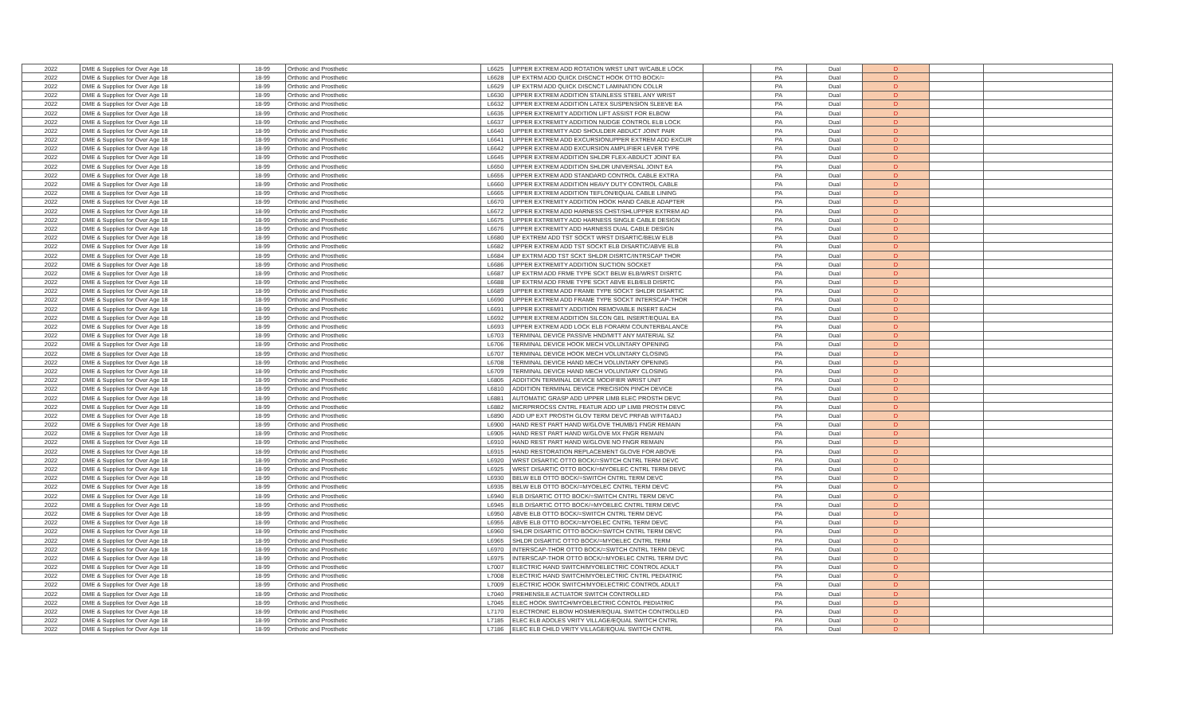| 2022 | DME & Supplies for Over Age 18 | 18-99 | Orthotic and Prosthetic | L6625 | UPPER EXTREM ADD ROTATION WRST UNIT W/CABLE LOCK | | PA | Dual | D | | |
| 2022 | DME & Supplies for Over Age 18 | 18-99 | Orthotic and Prosthetic | L6628 | UP EXTRM ADD QUICK DISCNCT HOOK OTTO BOCK/= | | PA | Dual | D | | |
| 2022 | DME & Supplies for Over Age 18 | 18-99 | Orthotic and Prosthetic | L6629 | UP EXTRM ADD QUICK DISCNCT LAMINATION COLLR | | PA | Dual | D | | |
| 2022 | DME & Supplies for Over Age 18 | 18-99 | Orthotic and Prosthetic | L6630 | UPPER EXTREM ADDITION STAINLESS STEEL ANY WRIST | | PA | Dual | D | | |
| 2022 | DME & Supplies for Over Age 18 | 18-99 | Orthotic and Prosthetic | L6632 | UPPER EXTREM ADDITION LATEX SUSPENSION SLEEVE EA | | PA | Dual | D | | |
| 2022 | DME & Supplies for Over Age 18 | 18-99 | Orthotic and Prosthetic | L6635 | UPPER EXTREMITY ADDITION LIFT ASSIST FOR ELBOW | | PA | Dual | D | | |
| 2022 | DME & Supplies for Over Age 18 | 18-99 | Orthotic and Prosthetic | L6637 | UPPER EXTREMITY ADDITION NUDGE CONTROL ELB LOCK | | PA | Dual | D | | |
| 2022 | DME & Supplies for Over Age 18 | 18-99 | Orthotic and Prosthetic | L6640 | UPPER EXTREMITY ADD SHOULDER ABDUCT JOINT PAIR | | PA | Dual | D | | |
| 2022 | DME & Supplies for Over Age 18 | 18-99 | Orthotic and Prosthetic | L6641 | UPPER EXTREM ADD EXCURSIONUPPER EXTREM ADD EXCUR | | PA | Dual | D | | |
| 2022 | DME & Supplies for Over Age 18 | 18-99 | Orthotic and Prosthetic | L6642 | UPPER EXTREM ADD EXCURSION AMPLIFIER LEVER TYPE | | PA | Dual | D | | |
| 2022 | DME & Supplies for Over Age 18 | 18-99 | Orthotic and Prosthetic | L6645 | UPPER EXTREM ADDITION SHLDR FLEX-ABDUCT JOINT EA | | PA | Dual | D | | |
| 2022 | DME & Supplies for Over Age 18 | 18-99 | Orthotic and Prosthetic | L6650 | UPPER EXTREM ADDITION SHLDR UNIVERSAL JOINT EA | | PA | Dual | D | | |
| 2022 | DME & Supplies for Over Age 18 | 18-99 | Orthotic and Prosthetic | L6655 | UPPER EXTREM ADD STANDARD CONTROL CABLE EXTRA | | PA | Dual | D | | |
| 2022 | DME & Supplies for Over Age 18 | 18-99 | Orthotic and Prosthetic | L6660 | UPPER EXTREM ADDITION HEAVY DUTY CONTROL CABLE | | PA | Dual | D | | |
| 2022 | DME & Supplies for Over Age 18 | 18-99 | Orthotic and Prosthetic | L6665 | UPPER EXTREM ADDITION TEFLON/EQUAL CABLE LINING | | PA | Dual | D | | |
| 2022 | DME & Supplies for Over Age 18 | 18-99 | Orthotic and Prosthetic | L6670 | UPPER EXTREMITY ADDITION HOOK HAND CABLE ADAPTER | | PA | Dual | D | | |
| 2022 | DME & Supplies for Over Age 18 | 18-99 | Orthotic and Prosthetic | L6672 | UPPER EXTREM ADD HARNESS CHST/SHLUPPER EXTREM AD | | PA | Dual | D | | |
| 2022 | DME & Supplies for Over Age 18 | 18-99 | Orthotic and Prosthetic | L6675 | UPPER EXTREMITY ADD HARNESS SINGLE CABLE DESIGN | | PA | Dual | D | | |
| 2022 | DME & Supplies for Over Age 18 | 18-99 | Orthotic and Prosthetic | L6676 | UPPER EXTREMITY ADD HARNESS DUAL CABLE DESIGN | | PA | Dual | D | | |
| 2022 | DME & Supplies for Over Age 18 | 18-99 | Orthotic and Prosthetic | L6680 | UP EXTREM ADD TST SOCKT WRST DISARTIC/BELW ELB | | PA | Dual | D | | |
| 2022 | DME & Supplies for Over Age 18 | 18-99 | Orthotic and Prosthetic | L6682 | UPPER EXTREM ADD TST SOCKT ELB DISARTIC/ABVE ELB | | PA | Dual | D | | |
| 2022 | DME & Supplies for Over Age 18 | 18-99 | Orthotic and Prosthetic | L6684 | UP EXTRM ADD TST SCKT SHLDR DISRTC/INTRSCAP THOR | | PA | Dual | D | | |
| 2022 | DME & Supplies for Over Age 18 | 18-99 | Orthotic and Prosthetic | L6686 | UPPER EXTREMITY ADDITION SUCTION SOCKET | | PA | Dual | D | | |
| 2022 | DME & Supplies for Over Age 18 | 18-99 | Orthotic and Prosthetic | L6687 | UP EXTRM ADD FRME TYPE SCKT BELW ELB/WRST DISRTC | | PA | Dual | D | | |
| 2022 | DME & Supplies for Over Age 18 | 18-99 | Orthotic and Prosthetic | L6688 | UP EXTRM ADD FRME TYPE SCKT ABVE ELB/ELB DISRTC | | PA | Dual | D | | |
| 2022 | DME & Supplies for Over Age 18 | 18-99 | Orthotic and Prosthetic | L6689 | UPPER EXTREM ADD FRAME TYPE SOCKT SHLDR DISARTIC | | PA | Dual | D | | |
| 2022 | DME & Supplies for Over Age 18 | 18-99 | Orthotic and Prosthetic | L6690 | UPPER EXTREM ADD FRAME TYPE SOCKT INTERSCAP-THOR | | PA | Dual | D | | |
| 2022 | DME & Supplies for Over Age 18 | 18-99 | Orthotic and Prosthetic | L6691 | UPPER EXTREMITY ADDITION REMOVABLE INSERT EACH | | PA | Dual | D | | |
| 2022 | DME & Supplies for Over Age 18 | 18-99 | Orthotic and Prosthetic | L6692 | UPPER EXTREM ADDITION SILCON GEL INSERT/EQUAL EA | | PA | Dual | D | | |
| 2022 | DME & Supplies for Over Age 18 | 18-99 | Orthotic and Prosthetic | L6693 | UPPER EXTREM ADD LOCK ELB FORARM COUNTERBALANCE | | PA | Dual | D | | |
| 2022 | DME & Supplies for Over Age 18 | 18-99 | Orthotic and Prosthetic | L6703 | TERMINAL DEVICE PASSIVE HND/MITT ANY MATERIAL SZ | | PA | Dual | D | | |
| 2022 | DME & Supplies for Over Age 18 | 18-99 | Orthotic and Prosthetic | L6706 | TERMINAL DEVICE HOOK MECH VOLUNTARY OPENING | | PA | Dual | D | | |
| 2022 | DME & Supplies for Over Age 18 | 18-99 | Orthotic and Prosthetic | L6707 | TERMINAL DEVICE HOOK MECH VOLUNTARY CLOSING | | PA | Dual | D | | |
| 2022 | DME & Supplies for Over Age 18 | 18-99 | Orthotic and Prosthetic | L6708 | TERMINAL DEVICE HAND MECH VOLUNTARY OPENING | | PA | Dual | D | | |
| 2022 | DME & Supplies for Over Age 18 | 18-99 | Orthotic and Prosthetic | L6709 | TERMINAL DEVICE HAND MECH VOLUNTARY CLOSING | | PA | Dual | D | | |
| 2022 | DME & Supplies for Over Age 18 | 18-99 | Orthotic and Prosthetic | L6805 | ADDITION TERMINAL DEVICE MODIFIER WRIST UNIT | | PA | Dual | D | | |
| 2022 | DME & Supplies for Over Age 18 | 18-99 | Orthotic and Prosthetic | L6810 | ADDITION TERMINAL DEVICE PRECISION PINCH DEVICE | | PA | Dual | D | | |
| 2022 | DME & Supplies for Over Age 18 | 18-99 | Orthotic and Prosthetic | L6881 | AUTOMATIC GRASP ADD UPPER LIMB ELEC PROSTH DEVC | | PA | Dual | D | | |
| 2022 | DME & Supplies for Over Age 18 | 18-99 | Orthotic and Prosthetic | L6882 | MICRPRROCSS CNTRL FEATUR ADD UP LIMB PROSTH DEVC | | PA | Dual | D | | |
| 2022 | DME & Supplies for Over Age 18 | 18-99 | Orthotic and Prosthetic | L6890 | ADD UP EXT PROSTH GLOV TERM DEVC PRFAB W/FIT&ADJ | | PA | Dual | D | | |
| 2022 | DME & Supplies for Over Age 18 | 18-99 | Orthotic and Prosthetic | L6900 | HAND REST PART HAND W/GLOVE THUMB/1 FNGR REMAIN | | PA | Dual | D | | |
| 2022 | DME & Supplies for Over Age 18 | 18-99 | Orthotic and Prosthetic | L6905 | HAND REST PART HAND W/GLOVE MX FNGR REMAIN | | PA | Dual | D | | |
| 2022 | DME & Supplies for Over Age 18 | 18-99 | Orthotic and Prosthetic | L6910 | HAND REST PART HAND W/GLOVE NO FNGR REMAIN | | PA | Dual | D | | |
| 2022 | DME & Supplies for Over Age 18 | 18-99 | Orthotic and Prosthetic | L6915 | HAND RESTORATION REPLACEMENT GLOVE FOR ABOVE | | PA | Dual | D | | |
| 2022 | DME & Supplies for Over Age 18 | 18-99 | Orthotic and Prosthetic | L6920 | WRST DISARTIC OTTO BOCK/=SWTCH CNTRL TERM DEVC | | PA | Dual | D | | |
| 2022 | DME & Supplies for Over Age 18 | 18-99 | Orthotic and Prosthetic | L6925 | WRST DISARTIC OTTO BOCK/=MYOELEC CNTRL TERM DEVC | | PA | Dual | D | | |
| 2022 | DME & Supplies for Over Age 18 | 18-99 | Orthotic and Prosthetic | L6930 | BELW ELB OTTO BOCK/=SWITCH CNTRL TERM DEVC | | PA | Dual | D | | |
| 2022 | DME & Supplies for Over Age 18 | 18-99 | Orthotic and Prosthetic | L6935 | BELW ELB OTTO BOCK/=MYOELEC CNTRL TERM DEVC | | PA | Dual | D | | |
| 2022 | DME & Supplies for Over Age 18 | 18-99 | Orthotic and Prosthetic | L6940 | ELB DISARTIC OTTO BOCK/=SWITCH CNTRL TERM DEVC | | PA | Dual | D | | |
| 2022 | DME & Supplies for Over Age 18 | 18-99 | Orthotic and Prosthetic | L6945 | ELB DISARTIC OTTO BOCK/=MYOELEC CNTRL TERM DEVC | | PA | Dual | D | | |
| 2022 | DME & Supplies for Over Age 18 | 18-99 | Orthotic and Prosthetic | L6950 | ABVE ELB OTTO BOCK/=SWITCH CNTRL TERM DEVC | | PA | Dual | D | | |
| 2022 | DME & Supplies for Over Age 18 | 18-99 | Orthotic and Prosthetic | L6955 | ABVE ELB OTTO BOCK/=MYOELEC CNTRL TERM DEVC | | PA | Dual | D | | |
| 2022 | DME & Supplies for Over Age 18 | 18-99 | Orthotic and Prosthetic | L6960 | SHLDR DISARTIC OTTO BOCK/=SWTCH CNTRL TERM DEVC | | PA | Dual | D | | |
| 2022 | DME & Supplies for Over Age 18 | 18-99 | Orthotic and Prosthetic | L6965 | SHLDR DISARTIC OTTO BOCK/=MYOELEC CNTRL TERM | | PA | Dual | D | | |
| 2022 | DME & Supplies for Over Age 18 | 18-99 | Orthotic and Prosthetic | L6970 | INTERSCAP-THOR OTTO BOCK/=SWTCH CNTRL TERM DEVC | | PA | Dual | D | | |
| 2022 | DME & Supplies for Over Age 18 | 18-99 | Orthotic and Prosthetic | L6975 | INTERSCAP-THOR OTTO BOCK/=MYOELEC CNTRL TERM DVC | | PA | Dual | D | | |
| 2022 | DME & Supplies for Over Age 18 | 18-99 | Orthotic and Prosthetic | L7007 | ELECTRIC HAND SWITCH/MYOELECTRIC CONTROL ADULT | | PA | Dual | D | | |
| 2022 | DME & Supplies for Over Age 18 | 18-99 | Orthotic and Prosthetic | L7008 | ELECTRIC HAND SWITCH/MYOELECTRIC CNTRL PEDIATRIC | | PA | Dual | D | | |
| 2022 | DME & Supplies for Over Age 18 | 18-99 | Orthotic and Prosthetic | L7009 | ELECTRIC HOOK SWITCH/MYOELECTRIC CONTROL ADULT | | PA | Dual | D | | |
| 2022 | DME & Supplies for Over Age 18 | 18-99 | Orthotic and Prosthetic | L7040 | PREHENSILE ACTUATOR SWITCH CONTROLLED | | PA | Dual | D | | |
| 2022 | DME & Supplies for Over Age 18 | 18-99 | Orthotic and Prosthetic | L7045 | ELEC HOOK SWITCH/MYOELECTRIC CONTOL PEDIATRIC | | PA | Dual | D | | |
| 2022 | DME & Supplies for Over Age 18 | 18-99 | Orthotic and Prosthetic | L7170 | ELECTRONIC ELBOW HOSMER/EQUAL SWITCH CONTROLLED | | PA | Dual | D | | |
| 2022 | DME & Supplies for Over Age 18 | 18-99 | Orthotic and Prosthetic | L7185 | ELEC ELB ADOLES VRITY VILLAGE/EQUAL SWITCH CNTRL | | PA | Dual | D | | |
| 2022 | DME & Supplies for Over Age 18 | 18-99 | Orthotic and Prosthetic | L7186 | ELEC ELB CHILD VRITY VILLAGE/EQUAL SWITCH CNTRL | | PA | Dual | D | | |